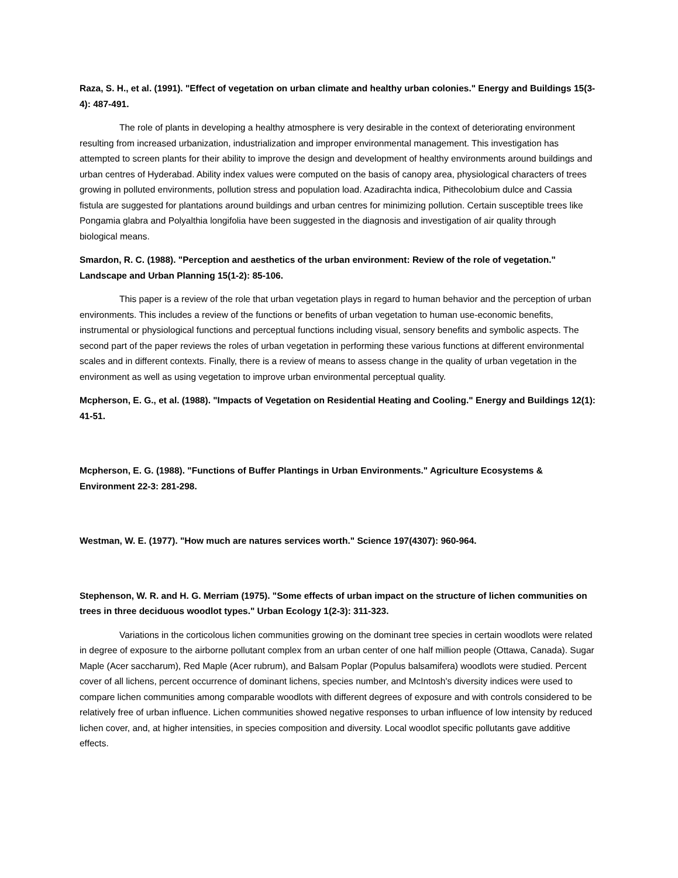Raza, S. H., et al. (1991). "Effect of vegetation on urban climate and healthy urban colonies." Energy and Buildings 15(3-4): 487-491.
The role of plants in developing a healthy atmosphere is very desirable in the context of deteriorating environment resulting from increased urbanization, industrialization and improper environmental management. This investigation has attempted to screen plants for their ability to improve the design and development of healthy environments around buildings and urban centres of Hyderabad. Ability index values were computed on the basis of canopy area, physiological characters of trees growing in polluted environments, pollution stress and population load. Azadirachta indica, Pithecolobium dulce and Cassia fistula are suggested for plantations around buildings and urban centres for minimizing pollution. Certain susceptible trees like Pongamia glabra and Polyalthia longifolia have been suggested in the diagnosis and investigation of air quality through biological means.
Smardon, R. C. (1988). "Perception and aesthetics of the urban environment: Review of the role of vegetation." Landscape and Urban Planning 15(1-2): 85-106.
This paper is a review of the role that urban vegetation plays in regard to human behavior and the perception of urban environments. This includes a review of the functions or benefits of urban vegetation to human use-economic benefits, instrumental or physiological functions and perceptual functions including visual, sensory benefits and symbolic aspects. The second part of the paper reviews the roles of urban vegetation in performing these various functions at different environmental scales and in different contexts. Finally, there is a review of means to assess change in the quality of urban vegetation in the environment as well as using vegetation to improve urban environmental perceptual quality.
Mcpherson, E. G., et al. (1988). "Impacts of Vegetation on Residential Heating and Cooling." Energy and Buildings 12(1): 41-51.
Mcpherson, E. G. (1988). "Functions of Buffer Plantings in Urban Environments." Agriculture Ecosystems & Environment 22-3: 281-298.
Westman, W. E. (1977). "How much are natures services worth." Science 197(4307): 960-964.
Stephenson, W. R. and H. G. Merriam (1975). "Some effects of urban impact on the structure of lichen communities on trees in three deciduous woodlot types." Urban Ecology 1(2-3): 311-323.
Variations in the corticolous lichen communities growing on the dominant tree species in certain woodlots were related in degree of exposure to the airborne pollutant complex from an urban center of one half million people (Ottawa, Canada). Sugar Maple (Acer saccharum), Red Maple (Acer rubrum), and Balsam Poplar (Populus balsamifera) woodlots were studied. Percent cover of all lichens, percent occurrence of dominant lichens, species number, and McIntosh's diversity indices were used to compare lichen communities among comparable woodlots with different degrees of exposure and with controls considered to be relatively free of urban influence. Lichen communities showed negative responses to urban influence of low intensity by reduced lichen cover, and, at higher intensities, in species composition and diversity. Local woodlot specific pollutants gave additive effects.